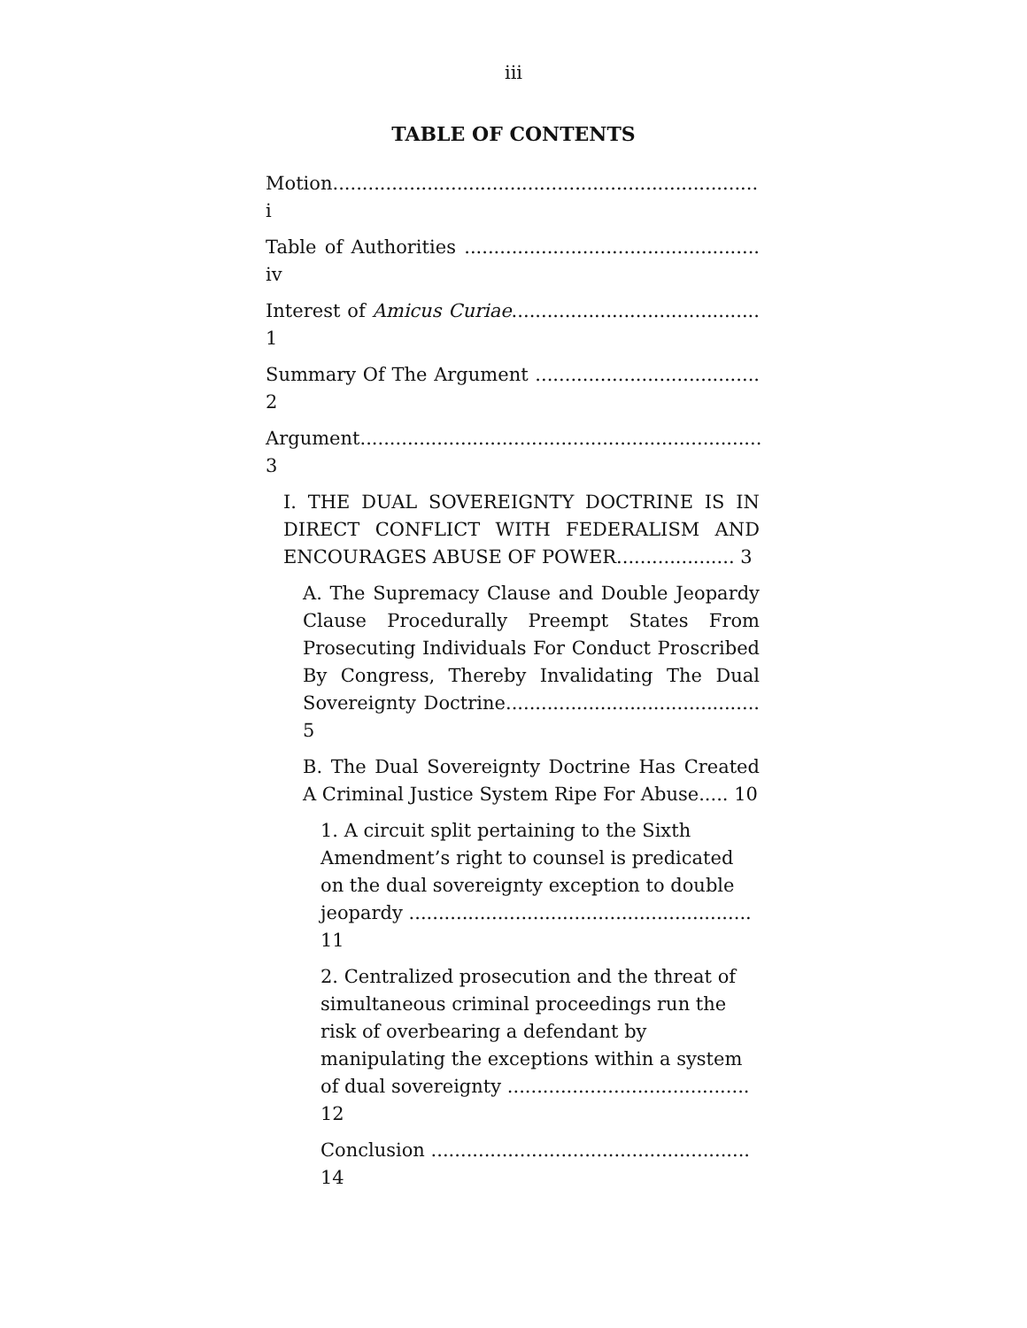iii
TABLE OF CONTENTS
Motion........................................................................ i
Table of Authorities .................................................. iv
Interest of Amicus Curiae.......................................... 1
Summary Of The Argument ...................................... 2
Argument.................................................................... 3
I. THE DUAL SOVEREIGNTY DOCTRINE IS IN DIRECT CONFLICT WITH FEDERALISM AND ENCOURAGES ABUSE OF POWER.................... 3
A. The Supremacy Clause and Double Jeopardy Clause Procedurally Preempt States From Prosecuting Individuals For Conduct Proscribed By Congress, Thereby Invalidating The Dual Sovereignty Doctrine........................................... 5
B. The Dual Sovereignty Doctrine Has Created A Criminal Justice System Ripe For Abuse..... 10
1. A circuit split pertaining to the Sixth Amendment’s right to counsel is predicated on the dual sovereignty exception to double jeopardy .......................................................... 11
2. Centralized prosecution and the threat of simultaneous criminal proceedings run the risk of overbearing a defendant by manipulating the exceptions within a system of dual sovereignty ......................................... 12
Conclusion ...................................................... 14